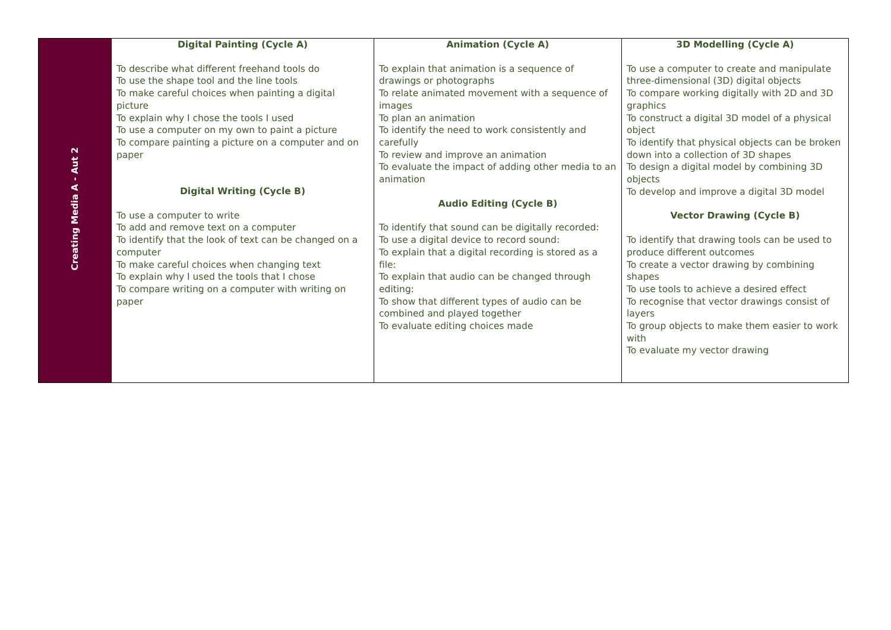| Creating Media A - Aut 2 | Digital Painting (Cycle A) To describe what different freehand tools do To use the shape tool and the line tools To make careful choices when painting a digital picture To explain why I chose the tools I used To use a computer on my own to paint a picture To compare painting a picture on a computer and on paper Digital Writing (Cycle B) To use a computer to write To add and remove text on a computer To identify that the look of text can be changed on a computer To make careful choices when changing text To explain why I used the tools that I chose To compare writing on a computer with writing on paper | Animation (Cycle A) To explain that animation is a sequence of drawings or photographs To relate animated movement with a sequence of images To plan an animation To identify the need to work consistently and carefully To review and improve an animation To evaluate the impact of adding other media to an animation Audio Editing (Cycle B) To identify that sound can be digitally recorded: To use a digital device to record sound: To explain that a digital recording is stored as a file: To explain that audio can be changed through editing: To show that different types of audio can be combined and played together To evaluate editing choices made | 3D Modelling (Cycle A) To use a computer to create and manipulate three-dimensional (3D) digital objects To compare working digitally with 2D and 3D graphics To construct a digital 3D model of a physical object To identify that physical objects can be broken down into a collection of 3D shapes To design a digital model by combining 3D objects To develop and improve a digital 3D model Vector Drawing (Cycle B) To identify that drawing tools can be used to produce different outcomes To create a vector drawing by combining shapes To use tools to achieve a desired effect To recognise that vector drawings consist of layers To group objects to make them easier to work with To evaluate my vector drawing |